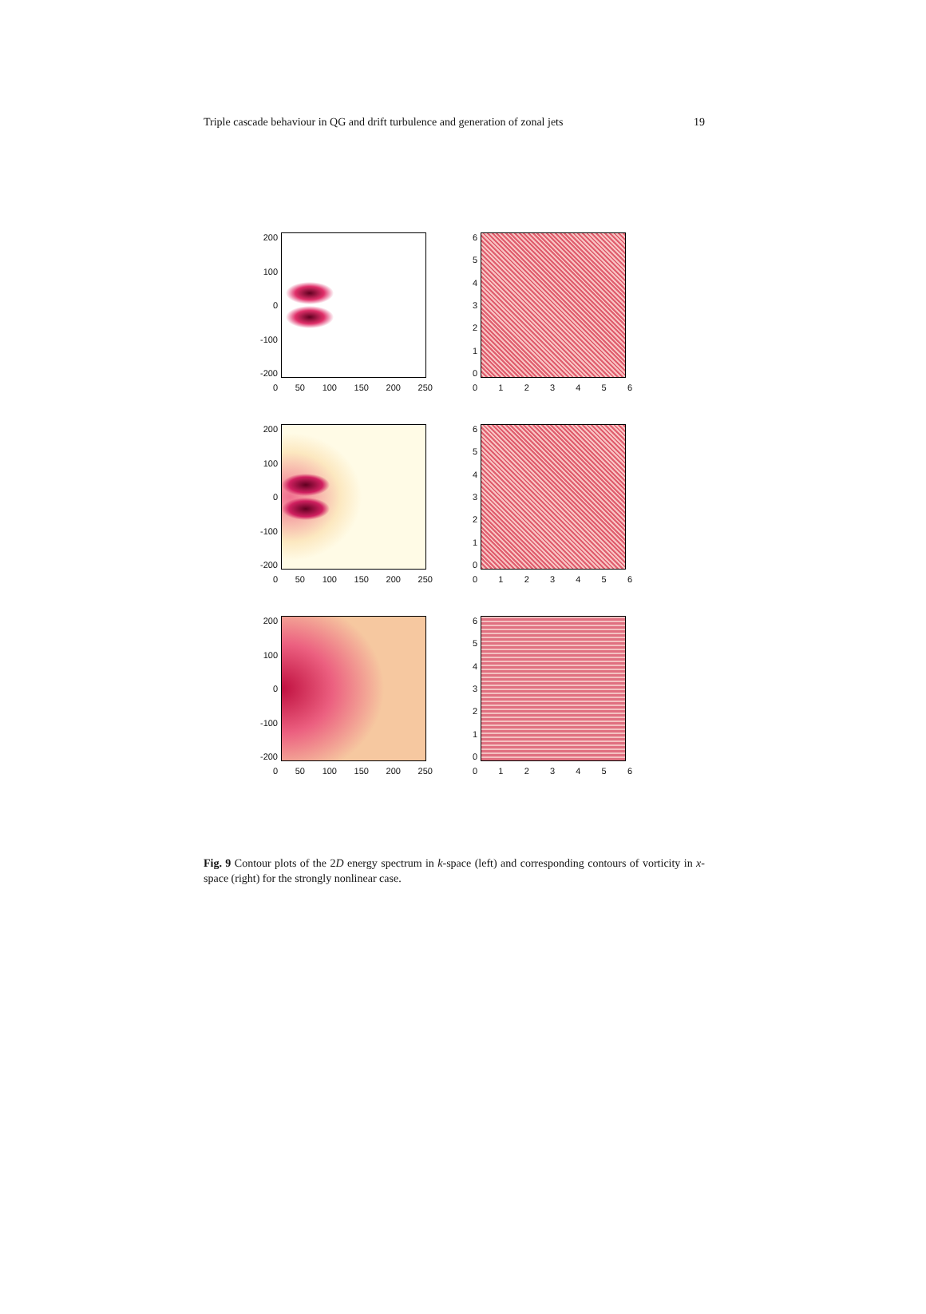Triple cascade behaviour in QG and drift turbulence and generation of zonal jets 19
200
100
0
-100
-200
0 50 100 150 200 250
6543210
0123456
200
100
0
-100
-200
0 50 100 150 200 250
6543210
0123456
200
100
0
-100
-200
0 50 100 150 200 250
6543210
0123456
Fig. 9 Contour plots of the 2D energy spectrum in k-space (left) and corresponding contours of vorticity in x-space (right) for the strongly nonlinear case.